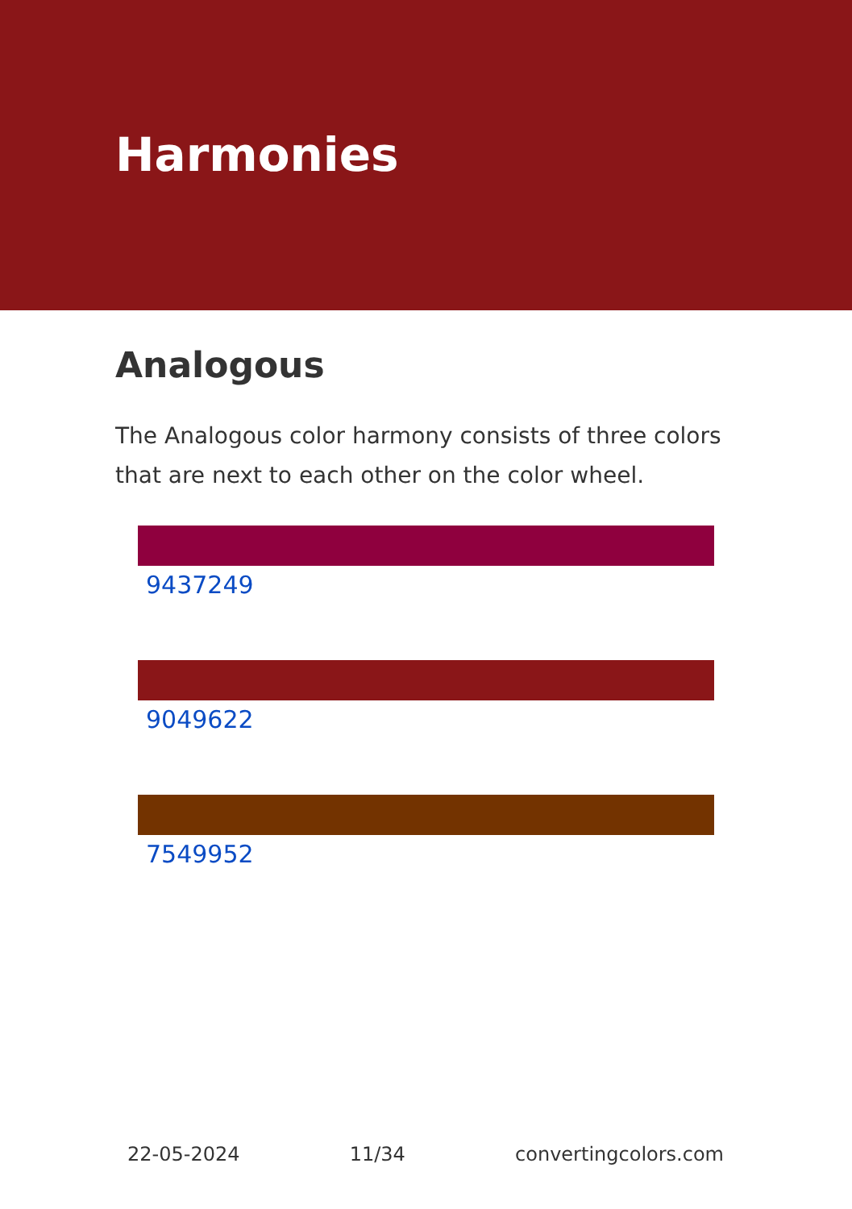Harmonies
Analogous
The Analogous color harmony consists of three colors that are next to each other on the color wheel.
9437249
9049622
7549952
22-05-2024 11/34 convertingcolors.com